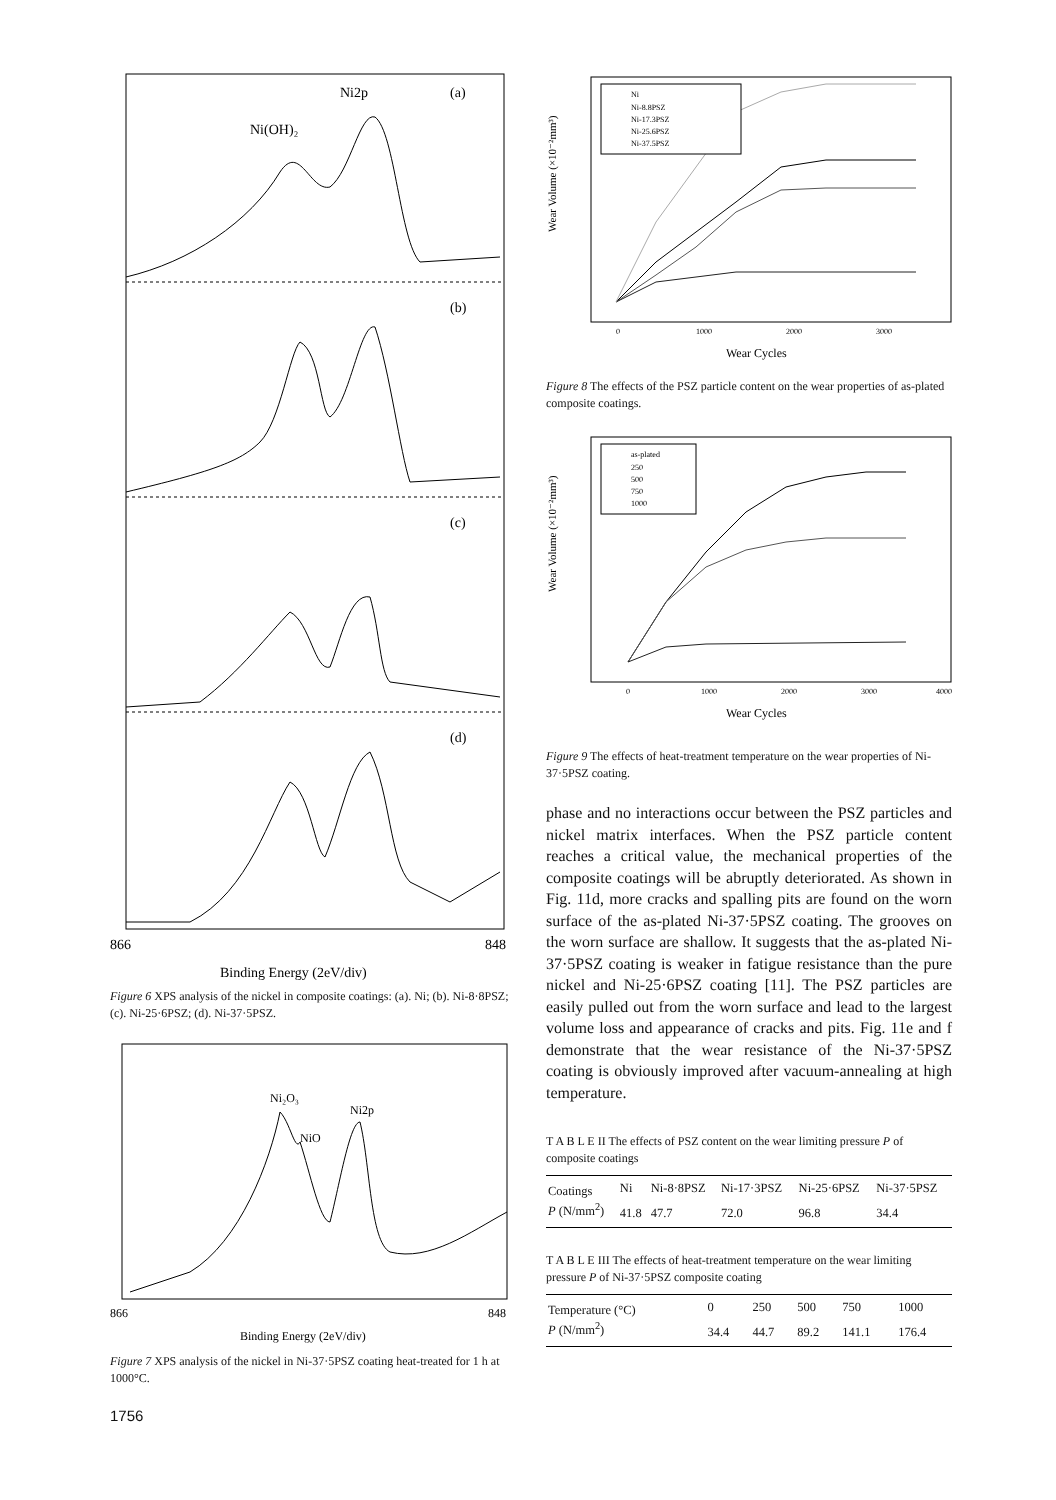(a)
Ni2p
Ni(OH)₂
(b)
(c)
(d)
866
848
Binding Energy (2eV/div)
Figure 6 XPS analysis of the nickel in composite coatings: (a). Ni; (b). Ni-8·8PSZ; (c). Ni-25·6PSZ; (d). Ni-37·5PSZ.
Ni₂O₃
NiO
Ni2p
866
848
Binding Energy (2eV/div)
Figure 7 XPS analysis of the nickel in Ni-37·5PSZ coating heat-treated for 1 h at 1000°C.
1756
Wear Volume (×10⁻²mm³)
Wear Cycles
0
1000
2000
3000
Ni
Ni-8.8PSZ
Ni-17.3PSZ
Ni-25.6PSZ
Ni-37.5PSZ
Figure 8 The effects of the PSZ particle content on the wear properties of as-plated composite coatings.
Wear Volume (×10⁻²mm³)
Wear Cycles
0
1000
2000
3000
4000
as-plated
250
500
750
1000
Figure 9 The effects of heat-treatment temperature on the wear properties of Ni-37·5PSZ coating.
phase and no interactions occur between the PSZ particles and nickel matrix interfaces. When the PSZ particle content reaches a critical value, the mechanical properties of the composite coatings will be abruptly deteriorated. As shown in Fig. 11d, more cracks and spalling pits are found on the worn surface of the as-plated Ni-37·5PSZ coating. The grooves on the worn surface are shallow. It suggests that the as-plated Ni-37·5PSZ coating is weaker in fatigue resistance than the pure nickel and Ni-25·6PSZ coating [11]. The PSZ particles are easily pulled out from the worn surface and lead to the largest volume loss and appearance of cracks and pits. Fig. 11e and f demonstrate that the wear resistance of the Ni-37·5PSZ coating is obviously improved after vacuum-annealing at high temperature.
T A B L E II The effects of PSZ content on the wear limiting pressure P of composite coatings
| Coatings | Ni | Ni-8·8PSZ | Ni-17·3PSZ | Ni-25·6PSZ | Ni-37·5PSZ |
| P (N/mm<sup>2</sup>) | 41.8 | 47.7 | 72.0 | 96.8 | 34.4 |
T A B L E III The effects of heat-treatment temperature on the wear limiting pressure P of Ni-37·5PSZ composite coating
| Temperature (°C) | 0 | 250 | 500 | 750 | 1000 |
| P (N/mm<sup>2</sup>) | 34.4 | 44.7 | 89.2 | 141.1 | 176.4 |